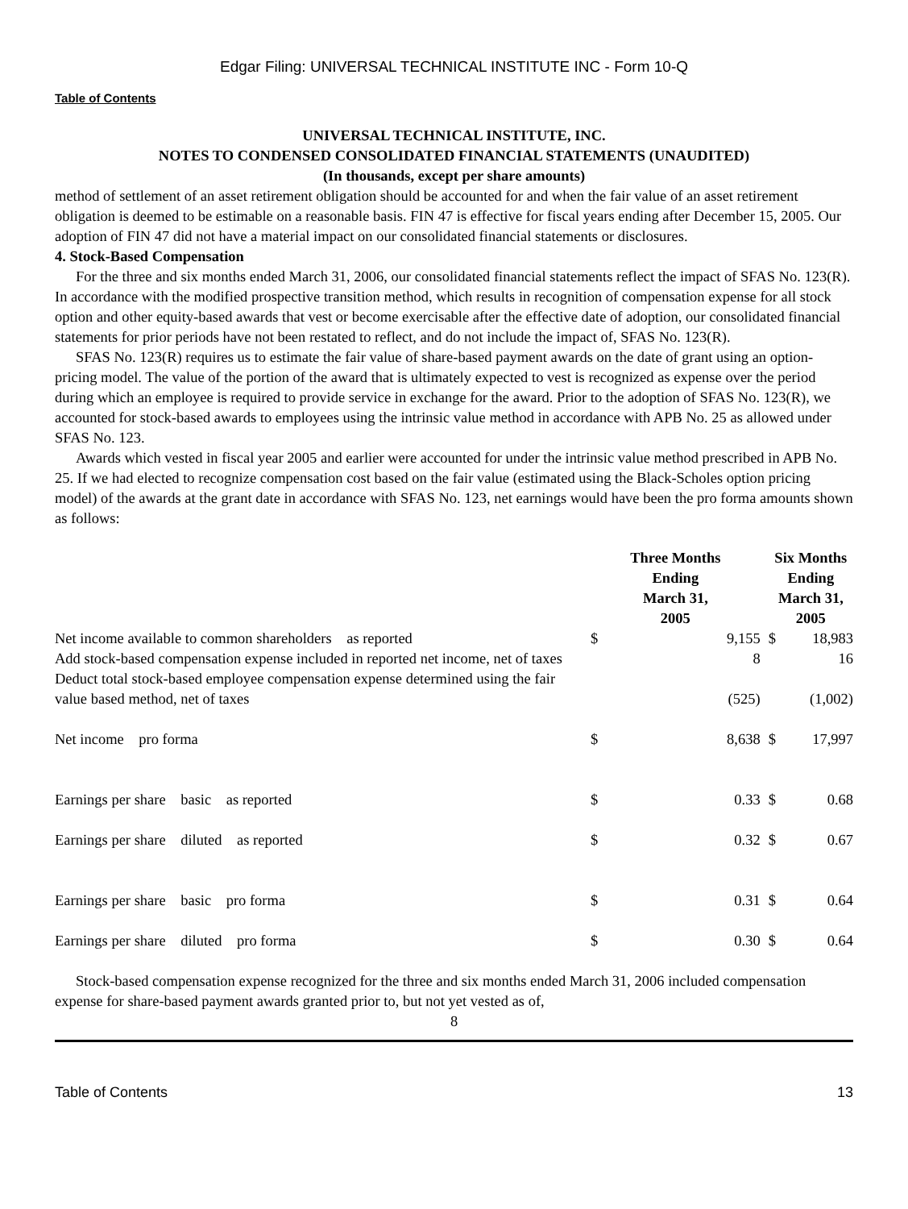Edgar Filing: UNIVERSAL TECHNICAL INSTITUTE INC - Form 10-Q
Table of Contents
UNIVERSAL TECHNICAL INSTITUTE, INC.
NOTES TO CONDENSED CONSOLIDATED FINANCIAL STATEMENTS (UNAUDITED)
(In thousands, except per share amounts)
method of settlement of an asset retirement obligation should be accounted for and when the fair value of an asset retirement obligation is deemed to be estimable on a reasonable basis. FIN 47 is effective for fiscal years ending after December 15, 2005. Our adoption of FIN 47 did not have a material impact on our consolidated financial statements or disclosures.
4. Stock-Based Compensation
For the three and six months ended March 31, 2006, our consolidated financial statements reflect the impact of SFAS No. 123(R). In accordance with the modified prospective transition method, which results in recognition of compensation expense for all stock option and other equity-based awards that vest or become exercisable after the effective date of adoption, our consolidated financial statements for prior periods have not been restated to reflect, and do not include the impact of, SFAS No. 123(R).
SFAS No. 123(R) requires us to estimate the fair value of share-based payment awards on the date of grant using an option-pricing model. The value of the portion of the award that is ultimately expected to vest is recognized as expense over the period during which an employee is required to provide service in exchange for the award. Prior to the adoption of SFAS No. 123(R), we accounted for stock-based awards to employees using the intrinsic value method in accordance with APB No. 25 as allowed under SFAS No. 123.
Awards which vested in fiscal year 2005 and earlier were accounted for under the intrinsic value method prescribed in APB No. 25. If we had elected to recognize compensation cost based on the fair value (estimated using the Black-Scholes option pricing model) of the awards at the grant date in accordance with SFAS No. 123, net earnings would have been the pro forma amounts shown as follows:
| | Three Months Ending March 31, 2005 | | | Six Months Ending March 31, 2005 | |
| --- | --- | --- | --- | --- | --- |
| Net income available to common shareholders as reported | $ | 9,155 | | $ | 18,983 |
| Add stock-based compensation expense included in reported net income, net of taxes | | 8 | | | 16 |
| Deduct total stock-based employee compensation expense determined using the fair value based method, net of taxes | | (525) | | | (1,002) |
| Net income pro forma | $ | 8,638 | | $ | 17,997 |
| Earnings per share basic as reported | $ | 0.33 | | $ | 0.68 |
| Earnings per share diluted as reported | $ | 0.32 | | $ | 0.67 |
| Earnings per share basic pro forma | $ | 0.31 | | $ | 0.64 |
| Earnings per share diluted pro forma | $ | 0.30 | | $ | 0.64 |
Stock-based compensation expense recognized for the three and six months ended March 31, 2006 included compensation expense for share-based payment awards granted prior to, but not yet vested as of,
8
Table of Contents 13